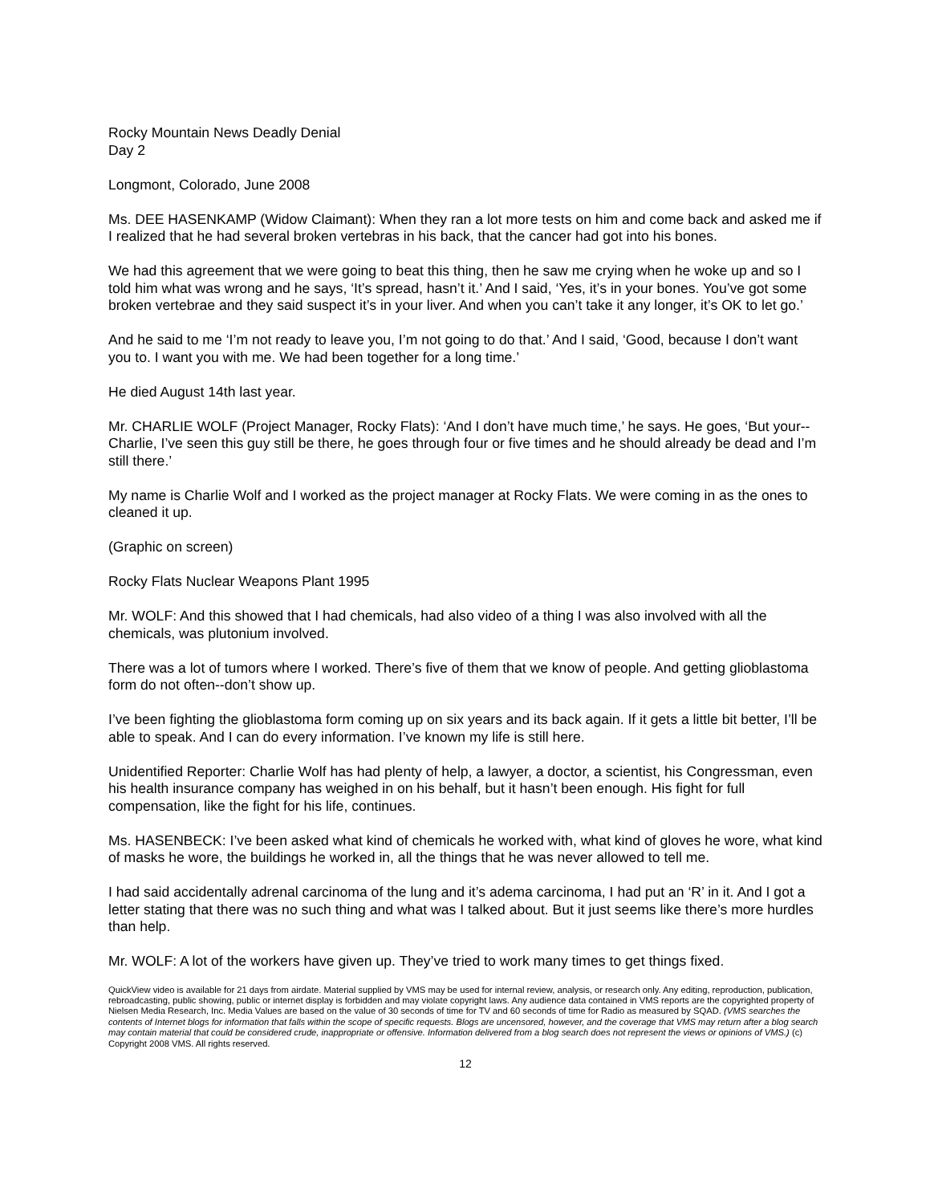Rocky Mountain News Deadly Denial
Day 2
Longmont, Colorado, June 2008
Ms. DEE HASENKAMP (Widow Claimant): When they ran a lot more tests on him and come back and asked me if I realized that he had several broken vertebras in his back, that the cancer had got into his bones.
We had this agreement that we were going to beat this thing, then he saw me crying when he woke up and so I told him what was wrong and he says, ‘It’s spread, hasn’t it.’ And I said, ‘Yes, it’s in your bones. You’ve got some broken vertebrae and they said suspect it’s in your liver. And when you can’t take it any longer, it’s OK to let go.’
And he said to me ‘I’m not ready to leave you, I’m not going to do that.’ And I said, ‘Good, because I don’t want you to. I want you with me. We had been together for a long time.’
He died August 14th last year.
Mr. CHARLIE WOLF (Project Manager, Rocky Flats): ‘And I don’t have much time,’ he says. He goes, ‘But your--Charlie, I’ve seen this guy still be there, he goes through four or five times and he should already be dead and I’m still there.’
My name is Charlie Wolf and I worked as the project manager at Rocky Flats. We were coming in as the ones to cleaned it up.
(Graphic on screen)
Rocky Flats Nuclear Weapons Plant 1995
Mr. WOLF: And this showed that I had chemicals, had also video of a thing I was also involved with all the chemicals, was plutonium involved.
There was a lot of tumors where I worked. There’s five of them that we know of people. And getting glioblastoma form do not often--don’t show up.
I’ve been fighting the glioblastoma form coming up on six years and its back again. If it gets a little bit better, I’ll be able to speak. And I can do every information. I’ve known my life is still here.
Unidentified Reporter: Charlie Wolf has had plenty of help, a lawyer, a doctor, a scientist, his Congressman, even his health insurance company has weighed in on his behalf, but it hasn’t been enough. His fight for full compensation, like the fight for his life, continues.
Ms. HASENBECK: I’ve been asked what kind of chemicals he worked with, what kind of gloves he wore, what kind of masks he wore, the buildings he worked in, all the things that he was never allowed to tell me.
I had said accidentally adrenal carcinoma of the lung and it’s adema carcinoma, I had put an ‘R’ in it. And I got a letter stating that there was no such thing and what was I talked about. But it just seems like there’s more hurdles than help.
Mr. WOLF: A lot of the workers have given up. They’ve tried to work many times to get things fixed.
QuickView video is available for 21 days from airdate. Material supplied by VMS may be used for internal review, analysis, or research only. Any editing, reproduction, publication, rebroadcasting, public showing, public or internet display is forbidden and may violate copyright laws. Any audience data contained in VMS reports are the copyrighted property of Nielsen Media Research, Inc. Media Values are based on the value of 30 seconds of time for TV and 60 seconds of time for Radio as measured by SQAD. (VMS searches the contents of Internet blogs for information that falls within the scope of specific requests. Blogs are uncensored, however, and the coverage that VMS may return after a blog search may contain material that could be considered crude, inappropriate or offensive. Information delivered from a blog search does not represent the views or opinions of VMS.) (c) Copyright 2008 VMS. All rights reserved.
12